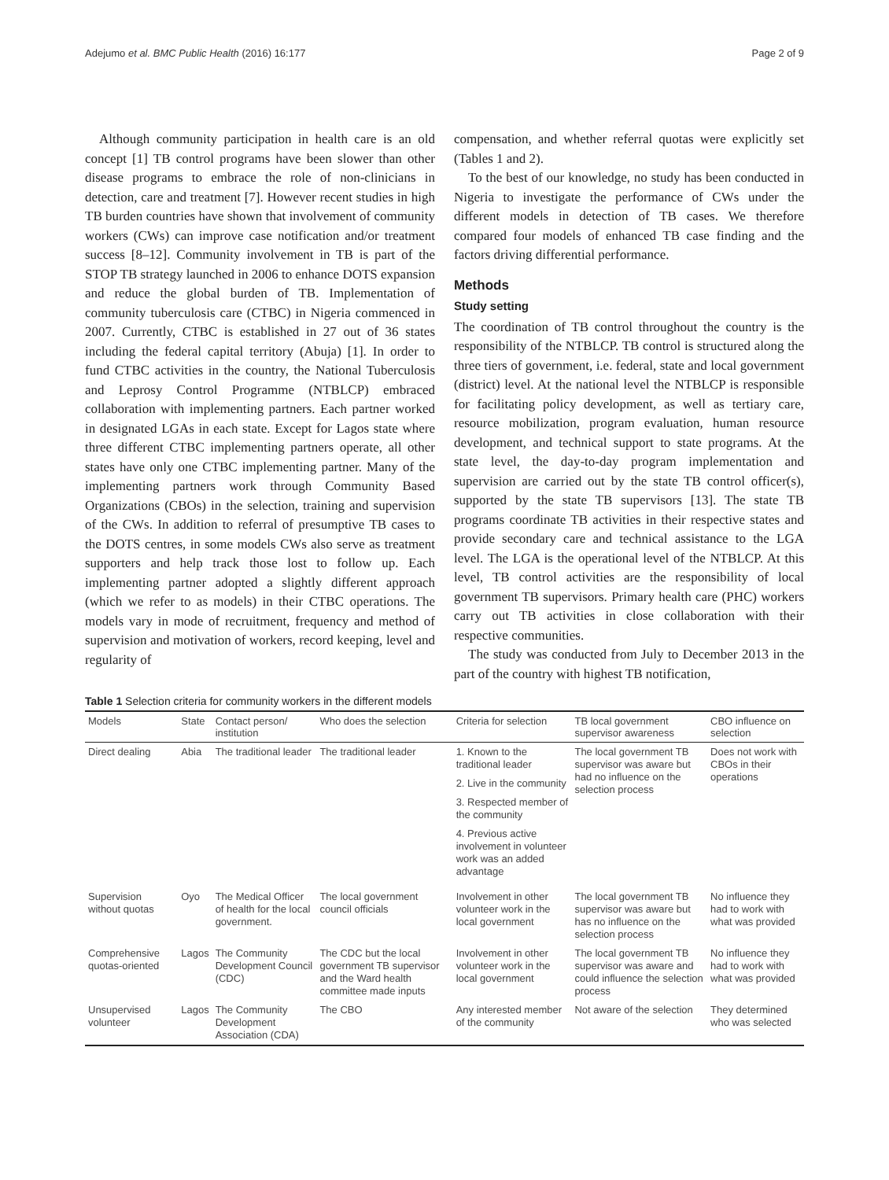Adejumo et al. BMC Public Health (2016) 16:177 Page 2 of 9
Although community participation in health care is an old concept [1] TB control programs have been slower than other disease programs to embrace the role of non-clinicians in detection, care and treatment [7]. However recent studies in high TB burden countries have shown that involvement of community workers (CWs) can improve case notification and/or treatment success [8–12]. Community involvement in TB is part of the STOP TB strategy launched in 2006 to enhance DOTS expansion and reduce the global burden of TB. Implementation of community tuberculosis care (CTBC) in Nigeria commenced in 2007. Currently, CTBC is established in 27 out of 36 states including the federal capital territory (Abuja) [1]. In order to fund CTBC activities in the country, the National Tuberculosis and Leprosy Control Programme (NTBLCP) embraced collaboration with implementing partners. Each partner worked in designated LGAs in each state. Except for Lagos state where three different CTBC implementing partners operate, all other states have only one CTBC implementing partner. Many of the implementing partners work through Community Based Organizations (CBOs) in the selection, training and supervision of the CWs. In addition to referral of presumptive TB cases to the DOTS centres, in some models CWs also serve as treatment supporters and help track those lost to follow up. Each implementing partner adopted a slightly different approach (which we refer to as models) in their CTBC operations. The models vary in mode of recruitment, frequency and method of supervision and motivation of workers, record keeping, level and regularity of
compensation, and whether referral quotas were explicitly set (Tables 1 and 2).
To the best of our knowledge, no study has been conducted in Nigeria to investigate the performance of CWs under the different models in detection of TB cases. We therefore compared four models of enhanced TB case finding and the factors driving differential performance.
Methods
Study setting
The coordination of TB control throughout the country is the responsibility of the NTBLCP. TB control is structured along the three tiers of government, i.e. federal, state and local government (district) level. At the national level the NTBLCP is responsible for facilitating policy development, as well as tertiary care, resource mobilization, program evaluation, human resource development, and technical support to state programs. At the state level, the day-to-day program implementation and supervision are carried out by the state TB control officer(s), supported by the state TB supervisors [13]. The state TB programs coordinate TB activities in their respective states and provide secondary care and technical assistance to the LGA level. The LGA is the operational level of the NTBLCP. At this level, TB control activities are the responsibility of local government TB supervisors. Primary health care (PHC) workers carry out TB activities in close collaboration with their respective communities.
The study was conducted from July to December 2013 in the part of the country with highest TB notification,
Table 1 Selection criteria for community workers in the different models
| Models | State | Contact person/ institution | Who does the selection | Criteria for selection | TB local government supervisor awareness | CBO influence on selection |
| --- | --- | --- | --- | --- | --- | --- |
| Direct dealing | Abia | The traditional leader | The traditional leader | 1. Known to the traditional leader 2. Live in the community 3. Respected member of the community 4. Previous active involvement in volunteer work was an added advantage | The local government TB supervisor was aware but had no influence on the selection process | Does not work with CBOs in their operations |
| Supervision without quotas | Oyo | The Medical Officer of health for the local government. | The local government council officials | Involvement in other volunteer work in the local government | The local government TB supervisor was aware but has no influence on the selection process | No influence they had to work with what was provided |
| Comprehensive quotas-oriented | Lagos | The Community Development Council (CDC) | The CDC but the local government TB supervisor and the Ward health committee made inputs | Involvement in other volunteer work in the local government | The local government TB supervisor was aware and could influence the selection process | No influence they had to work with what was provided |
| Unsupervised volunteer | Lagos | The Community Development Association (CDA) | The CBO | Any interested member of the community | Not aware of the selection | They determined who was selected |